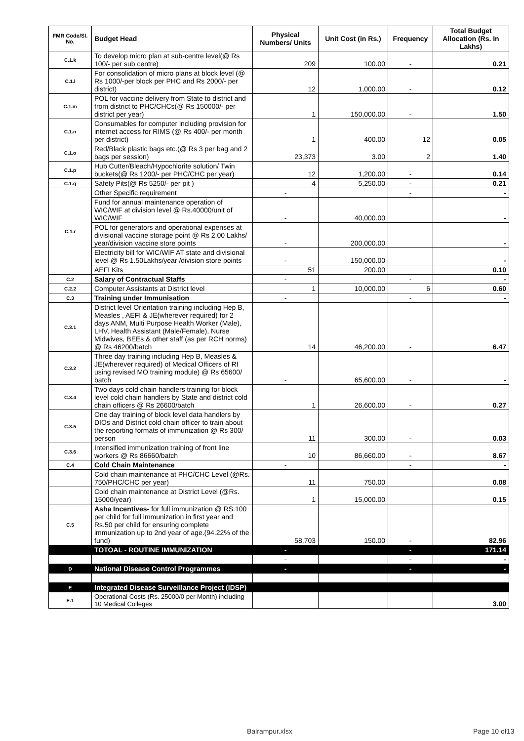| FMR Code/Sl. No. | Budget Head | Physical Numbers/ Units | Unit Cost (in Rs.) | Frequency | Total Budget Allocation (Rs. In Lakhs) |
| --- | --- | --- | --- | --- | --- |
| C.1.k | To develop micro plan at sub-centre level(@ Rs 100/- per sub centre) | 209 | 100.00 | - | 0.21 |
| C.1.l | For consolidation of micro plans at block level (@ Rs 1000/-per block per PHC and Rs 2000/- per district) | 12 | 1,000.00 | - | 0.12 |
| C.1.m | POL for vaccine delivery from State to district and from district to PHC/CHCs(@ Rs 150000/- per district per year) | 1 | 150,000.00 | - | 1.50 |
| C.1.n | Consumables for computer including provision for internet access for RIMS (@ Rs 400/- per month per district) | 1 | 400.00 | 12 | 0.05 |
| C.1.o | Red/Black plastic bags etc.(@ Rs 3 per bag and 2 bags per session) | 23,373 | 3.00 | 2 | 1.40 |
| C.1.p | Hub Cutter/Bleach/Hypochlorite solution/ Twin buckets(@ Rs 1200/- per PHC/CHC per year) | 12 | 1,200.00 | - | 0.14 |
| C.1.q | Safety Pits(@ Rs 5250/- per pit ) | 4 | 5,250.00 | - | 0.21 |
| C.1.r | Other Specific requirement | - | | - | - |
| | Fund for annual maintenance operation of WIC/WIF at division level @ Rs.40000/unit of WIC/WIF | - | 40,000.00 | | - |
| | POL for generators and operational expenses at divisional vaccine storage point @ Rs 2.00 Lakhs/ year/division vaccine store points | - | 200,000.00 | | - |
| | Electricity bill for WIC/WIF AT state and divisional level @ Rs 1.50Lakhs/year /division store points | - | 150,000.00 | | - |
| | AEFI Kits | 51 | 200.00 | | 0.10 |
| C.2 | Salary of Contractual Staffs | - | | - | - |
| C.2.2 | Computer Assistants at District level | 1 | 10,000.00 | 6 | 0.60 |
| C.3 | Training under Immunisation | - | | - | - |
| C.3.1 | District level Orientation training including Hep B, Measles , AEFI & JE(wherever required) for 2 days ANM, Multi Purpose Health Worker (Male), LHV, Health Assistant (Male/Female), Nurse Midwives, BEEs & other staff (as per RCH norms) @ Rs 46200/batch | 14 | 46,200.00 | - | 6.47 |
| C.3.2 | Three day training including Hep B, Measles & JE(wherever required) of Medical Officers of RI using revised MO training module) @ Rs 65600/ batch | - | 65,600.00 | - | - |
| C.3.4 | Two days cold chain handlers training for block level cold chain handlers by State and district cold chain officers @ Rs 26600/batch | 1 | 26,600.00 | - | 0.27 |
| C.3.5 | One day training of block level data handlers by DIOs and District cold chain officer to train about the reporting formats of immunization @ Rs 300/ person | 11 | 300.00 | - | 0.03 |
| C.3.6 | Intensified immunization training of front line workers @ Rs 86660/batch | 10 | 86,660.00 | - | 8.67 |
| C.4 | Cold Chain Maintenance | - | | - | - |
| | Cold chain maintenance at PHC/CHC Level (@Rs. 750/PHC/CHC per year) | 11 | 750.00 | | 0.08 |
| | Cold chain maintenance at District Level (@Rs. 15000/year) | 1 | 15,000.00 | | 0.15 |
| C.5 | Asha Incentives- for full immunization @ RS.100 per child for full immunization in first year and Rs.50 per child for ensuring complete immunization up to 2nd year of age.(94.22% of the fund) | 58,703 | 150.00 | - | 82.96 |
| | TOTOAL - ROUTINE IMMUNIZATION | - | | - | 171.14 |
| | | - | | - | - |
| D | National Disease Control Programmes | - | | - | - |
| E | Integrated Disease Surveillance Project (IDSP) | | | | |
| E.1 | Operational Costs (Rs. 25000/0 per Month) including 10 Medical Colleges | | | | 3.00 |
Balrampur.xlsx Page 10 of13